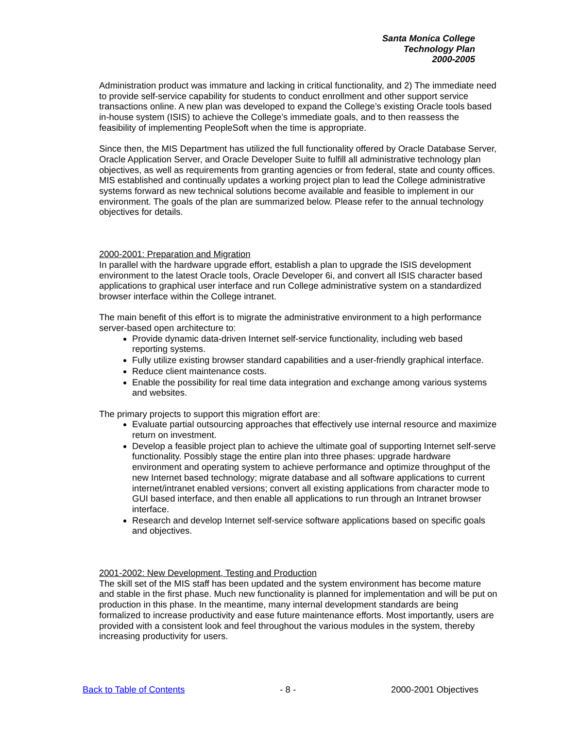Santa Monica College
Technology Plan
2000-2005
Administration product was immature and lacking in critical functionality, and 2) The immediate need to provide self-service capability for students to conduct enrollment and other support service transactions online. A new plan was developed to expand the College’s existing Oracle tools based in-house system (ISIS) to achieve the College’s immediate goals, and to then reassess the feasibility of implementing PeopleSoft when the time is appropriate.
Since then, the MIS Department has utilized the full functionality offered by Oracle Database Server, Oracle Application Server, and Oracle Developer Suite to fulfill all administrative technology plan objectives, as well as requirements from granting agencies or from federal, state and county offices.
MIS established and continually updates a working project plan to lead the College administrative systems forward as new technical solutions become available and feasible to implement in our environment. The goals of the plan are summarized below. Please refer to the annual technology objectives for details.
2000-2001: Preparation and Migration
In parallel with the hardware upgrade effort, establish a plan to upgrade the ISIS development environment to the latest Oracle tools, Oracle Developer 6i, and convert all ISIS character based applications to graphical user interface and run College administrative system on a standardized browser interface within the College intranet.
The main benefit of this effort is to migrate the administrative environment to a high performance server-based open architecture to:
Provide dynamic data-driven Internet self-service functionality, including web based reporting systems.
Fully utilize existing browser standard capabilities and a user-friendly graphical interface.
Reduce client maintenance costs.
Enable the possibility for real time data integration and exchange among various systems and websites.
The primary projects to support this migration effort are:
Evaluate partial outsourcing approaches that effectively use internal resource and maximize return on investment.
Develop a feasible project plan to achieve the ultimate goal of supporting Internet self-serve functionality. Possibly stage the entire plan into three phases: upgrade hardware environment and operating system to achieve performance and optimize throughput of the new Internet based technology; migrate database and all software applications to current internet/intranet enabled versions; convert all existing applications from character mode to GUI based interface, and then enable all applications to run through an Intranet browser interface.
Research and develop Internet self-service software applications based on specific goals and objectives.
2001-2002: New Development, Testing and Production
The skill set of the MIS staff has been updated and the system environment has become mature and stable in the first phase. Much new functionality is planned for implementation and will be put on production in this phase. In the meantime, many internal development standards are being formalized to increase productivity and ease future maintenance efforts. Most importantly, users are provided with a consistent look and feel throughout the various modules in the system, thereby increasing productivity for users.
Back to Table of Contents - 8 - 2000-2001 Objectives